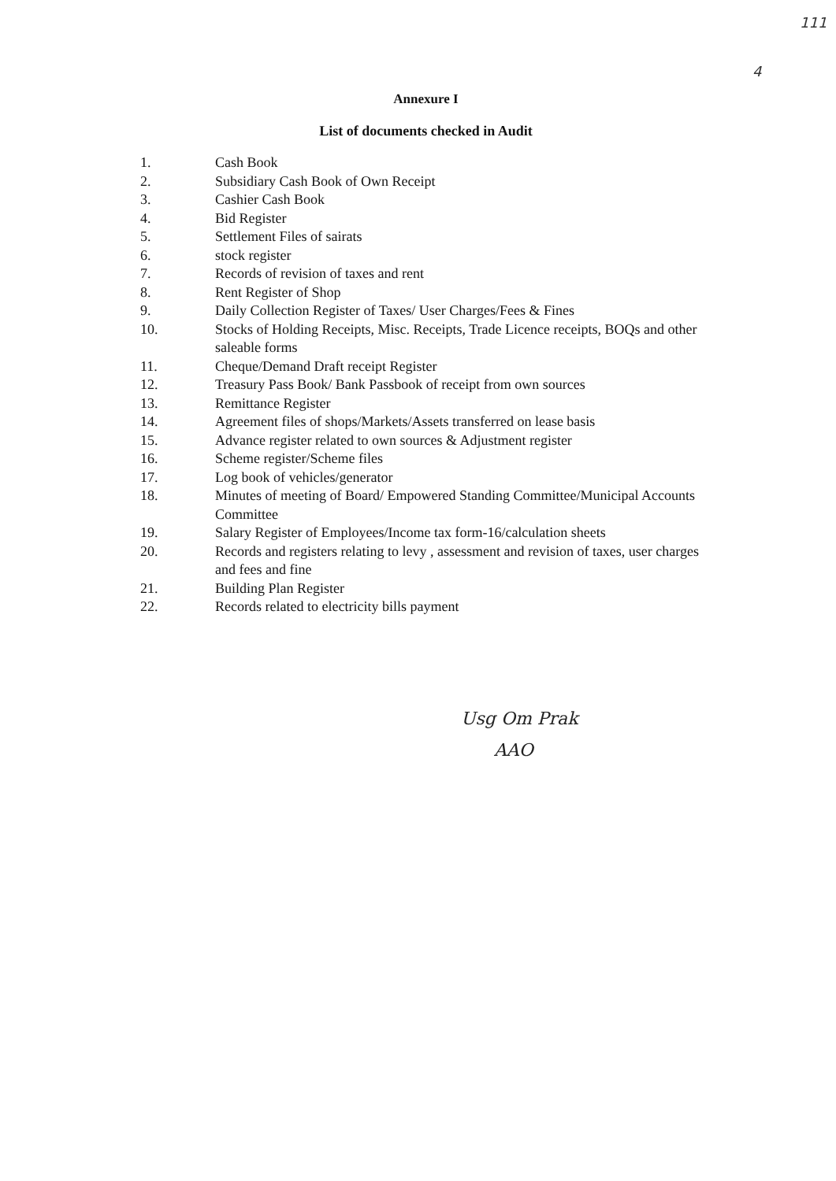111
4
Annexure I
List of documents checked in Audit
1. Cash Book
2. Subsidiary Cash Book of Own Receipt
3. Cashier Cash Book
4. Bid Register
5. Settlement Files of sairats
6. stock register
7. Records of revision of taxes and rent
8. Rent Register of Shop
9. Daily Collection Register of Taxes/ User Charges/Fees & Fines
10. Stocks of Holding Receipts, Misc. Receipts, Trade Licence receipts, BOQs and other saleable forms
11. Cheque/Demand Draft receipt Register
12. Treasury Pass Book/ Bank Passbook of receipt from own sources
13. Remittance Register
14. Agreement files of shops/Markets/Assets transferred on lease basis
15. Advance register related to own sources & Adjustment register
16. Scheme register/Scheme files
17. Log book of vehicles/generator
18. Minutes of meeting of Board/ Empowered Standing Committee/Municipal Accounts Committee
19. Salary Register of Employees/Income tax form-16/calculation sheets
20. Records and registers relating to levy , assessment and revision of taxes, user charges and fees and fine
21. Building Plan Register
22. Records related to electricity bills payment
Usg Om Prak
AAO